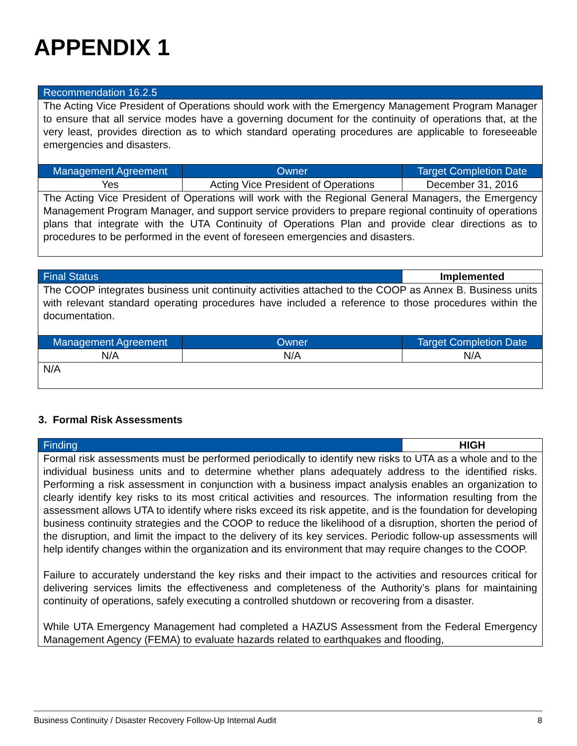APPENDIX 1
| Recommendation 16.2.5 | | |
| --- | --- | --- |
| The Acting Vice President of Operations should work with the Emergency Management Program Manager to ensure that all service modes have a governing document for the continuity of operations that, at the very least, provides direction as to which standard operating procedures are applicable to foreseeable emergencies and disasters. | | |
| Management Agreement | Owner | Target Completion Date |
| Yes | Acting Vice President of Operations | December 31, 2016 |
| The Acting Vice President of Operations will work with the Regional General Managers, the Emergency Management Program Manager, and support service providers to prepare regional continuity of operations plans that integrate with the UTA Continuity of Operations Plan and provide clear directions as to procedures to be performed in the event of foreseen emergencies and disasters. | | |
| Final Status | | Implemented |
| The COOP integrates business unit continuity activities attached to the COOP as Annex B. Business units with relevant standard operating procedures have included a reference to those procedures within the documentation. | | |
| Management Agreement | Owner | Target Completion Date |
| N/A | N/A | N/A |
| N/A | | |
3. Formal Risk Assessments
| Finding | HIGH |
| Formal risk assessments must be performed periodically to identify new risks to UTA as a whole and to the individual business units and to determine whether plans adequately address to the identified risks. Performing a risk assessment in conjunction with a business impact analysis enables an organization to clearly identify key risks to its most critical activities and resources. The information resulting from the assessment allows UTA to identify where risks exceed its risk appetite, and is the foundation for developing business continuity strategies and the COOP to reduce the likelihood of a disruption, shorten the period of the disruption, and limit the impact to the delivery of its key services. Periodic follow-up assessments will help identify changes within the organization and its environment that may require changes to the COOP. Failure to accurately understand the key risks and their impact to the activities and resources critical for delivering services limits the effectiveness and completeness of the Authority’s plans for maintaining continuity of operations, safely executing a controlled shutdown or recovering from a disaster. While UTA Emergency Management had completed a HAZUS Assessment from the Federal Emergency Management Agency (FEMA) to evaluate hazards related to earthquakes and flooding, | |
Business Continuity / Disaster Recovery Follow-Up Internal Audit 8